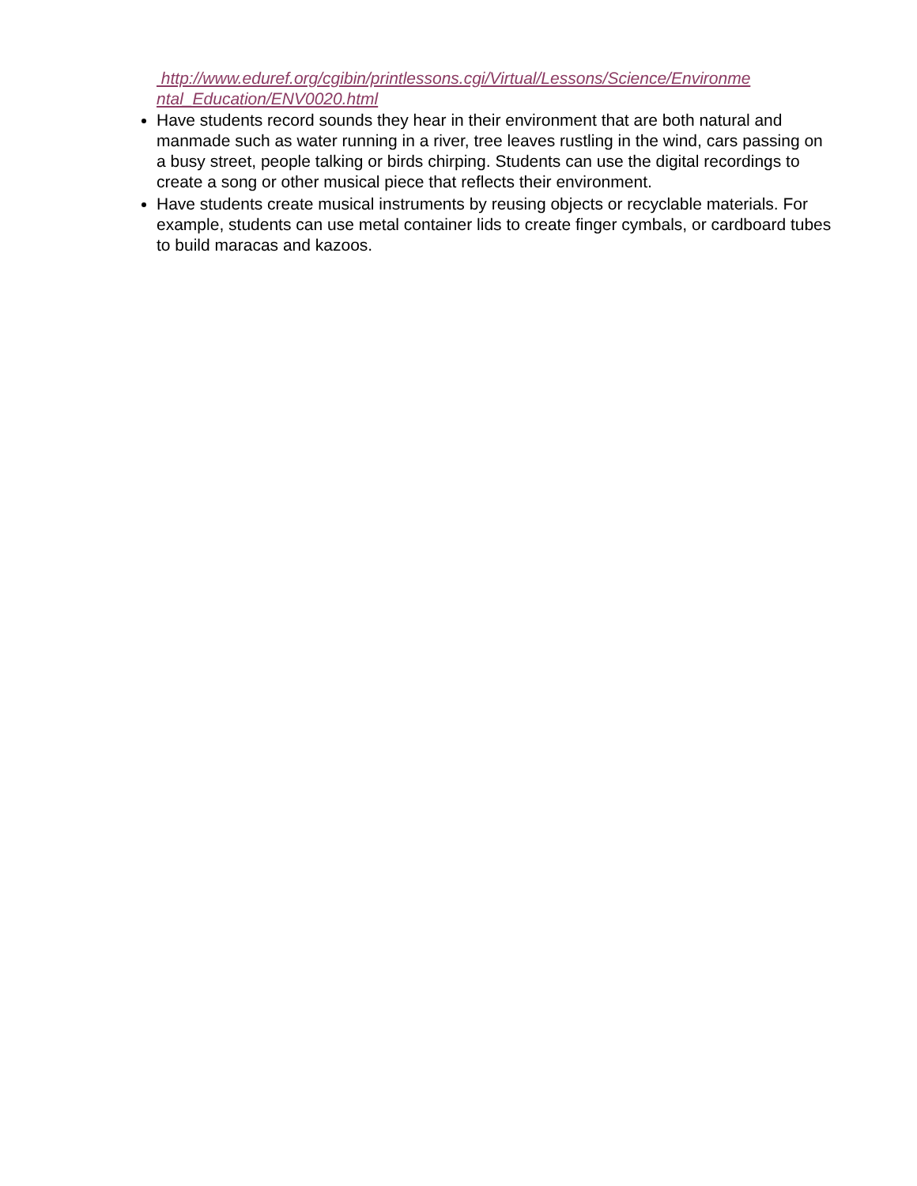http://www.eduref.org/cgibin/printlessons.cgi/Virtual/Lessons/Science/Environme
ntal_Education/ENV0020.html
Have students record sounds they hear in their environment that are both natural and manmade such as water running in a river, tree leaves rustling in the wind, cars passing on a busy street, people talking or birds chirping. Students can use the digital recordings to create a song or other musical piece that reflects their environment.
Have students create musical instruments by reusing objects or recyclable materials. For example, students can use metal container lids to create finger cymbals, or cardboard tubes to build maracas and kazoos.